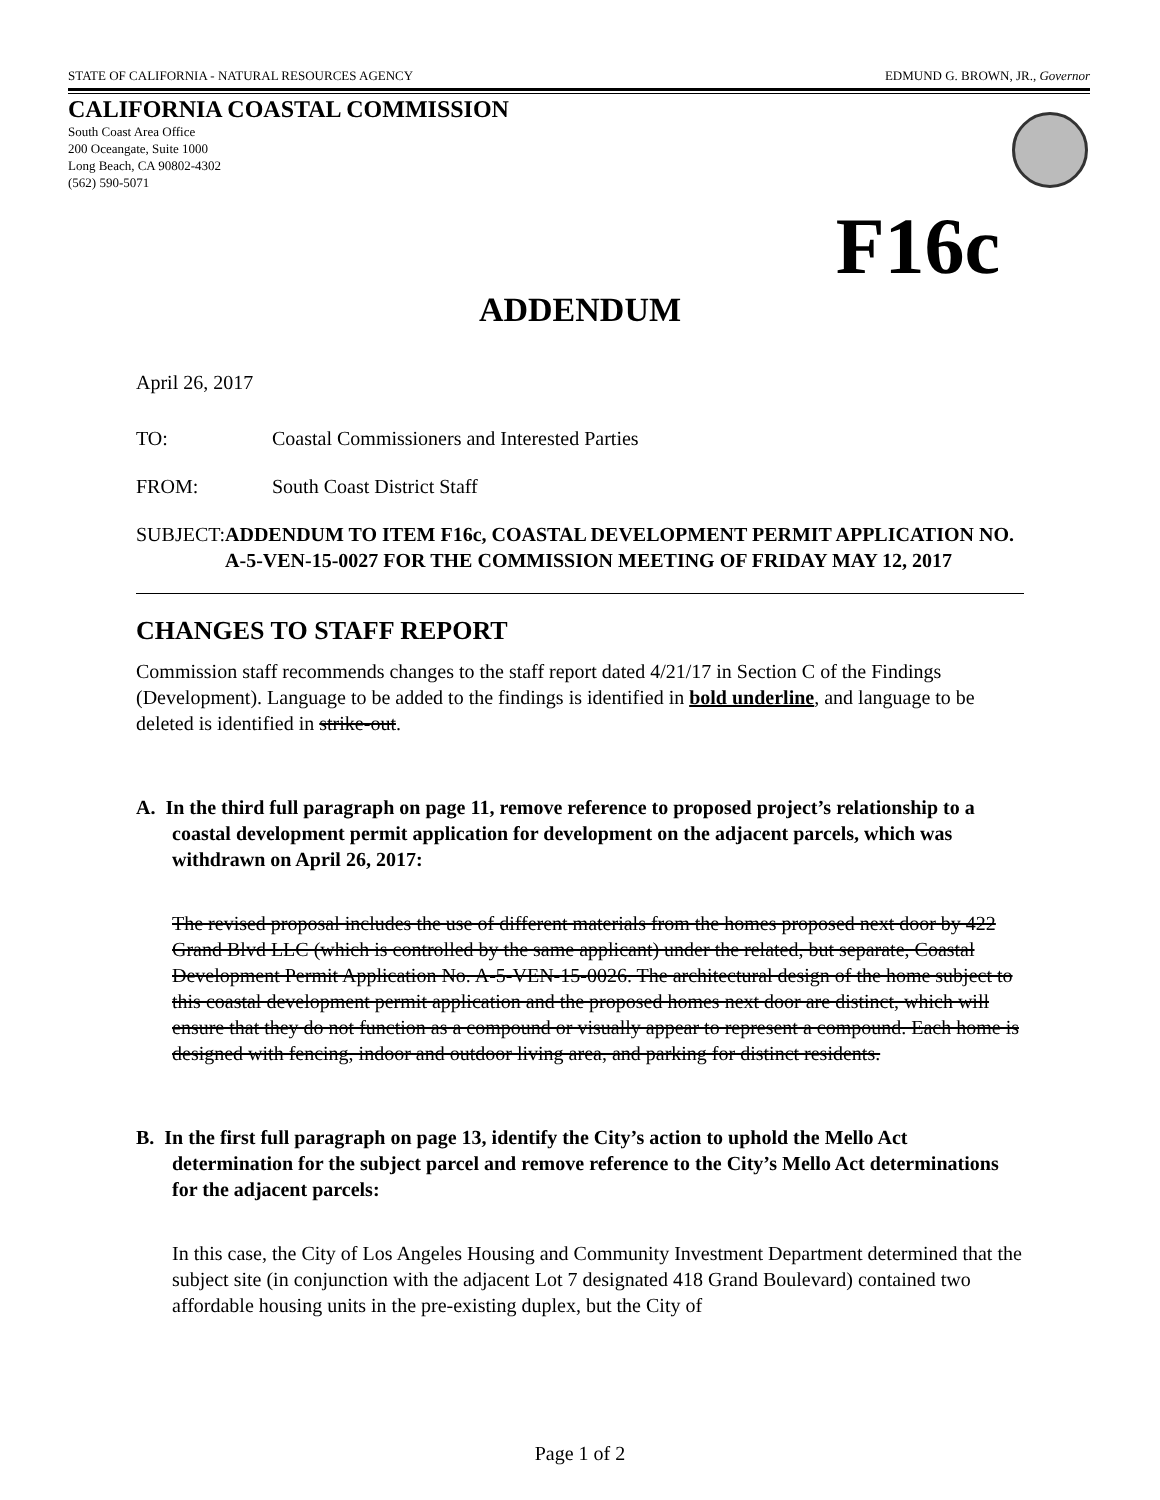STATE OF CALIFORNIA - NATURAL RESOURCES AGENCY EDMUND G. BROWN, JR., Governor
CALIFORNIA COASTAL COMMISSION
South Coast Area Office
200 Oceangate, Suite 1000
Long Beach, CA 90802-4302
(562) 590-5071
F16c
ADDENDUM
April 26, 2017
TO: Coastal Commissioners and Interested Parties
FROM: South Coast District Staff
SUBJECT: ADDENDUM TO ITEM F16c, COASTAL DEVELOPMENT PERMIT APPLICATION NO. A-5-VEN-15-0027 FOR THE COMMISSION MEETING OF FRIDAY MAY 12, 2017
CHANGES TO STAFF REPORT
Commission staff recommends changes to the staff report dated 4/21/17 in Section C of the Findings (Development). Language to be added to the findings is identified in bold underline, and language to be deleted is identified in strike-out.
A. In the third full paragraph on page 11, remove reference to proposed project’s relationship to a coastal development permit application for development on the adjacent parcels, which was withdrawn on April 26, 2017:
The revised proposal includes the use of different materials from the homes proposed next door by 422 Grand Blvd LLC (which is controlled by the same applicant) under the related, but separate, Coastal Development Permit Application No. A-5-VEN-15-0026. The architectural design of the home subject to this coastal development permit application and the proposed homes next door are distinct, which will ensure that they do not function as a compound or visually appear to represent a compound. Each home is designed with fencing, indoor and outdoor living area, and parking for distinct residents.
B. In the first full paragraph on page 13, identify the City’s action to uphold the Mello Act determination for the subject parcel and remove reference to the City’s Mello Act determinations for the adjacent parcels:
In this case, the City of Los Angeles Housing and Community Investment Department determined that the subject site (in conjunction with the adjacent Lot 7 designated 418 Grand Boulevard) contained two affordable housing units in the pre-existing duplex, but the City of
Page 1 of 2